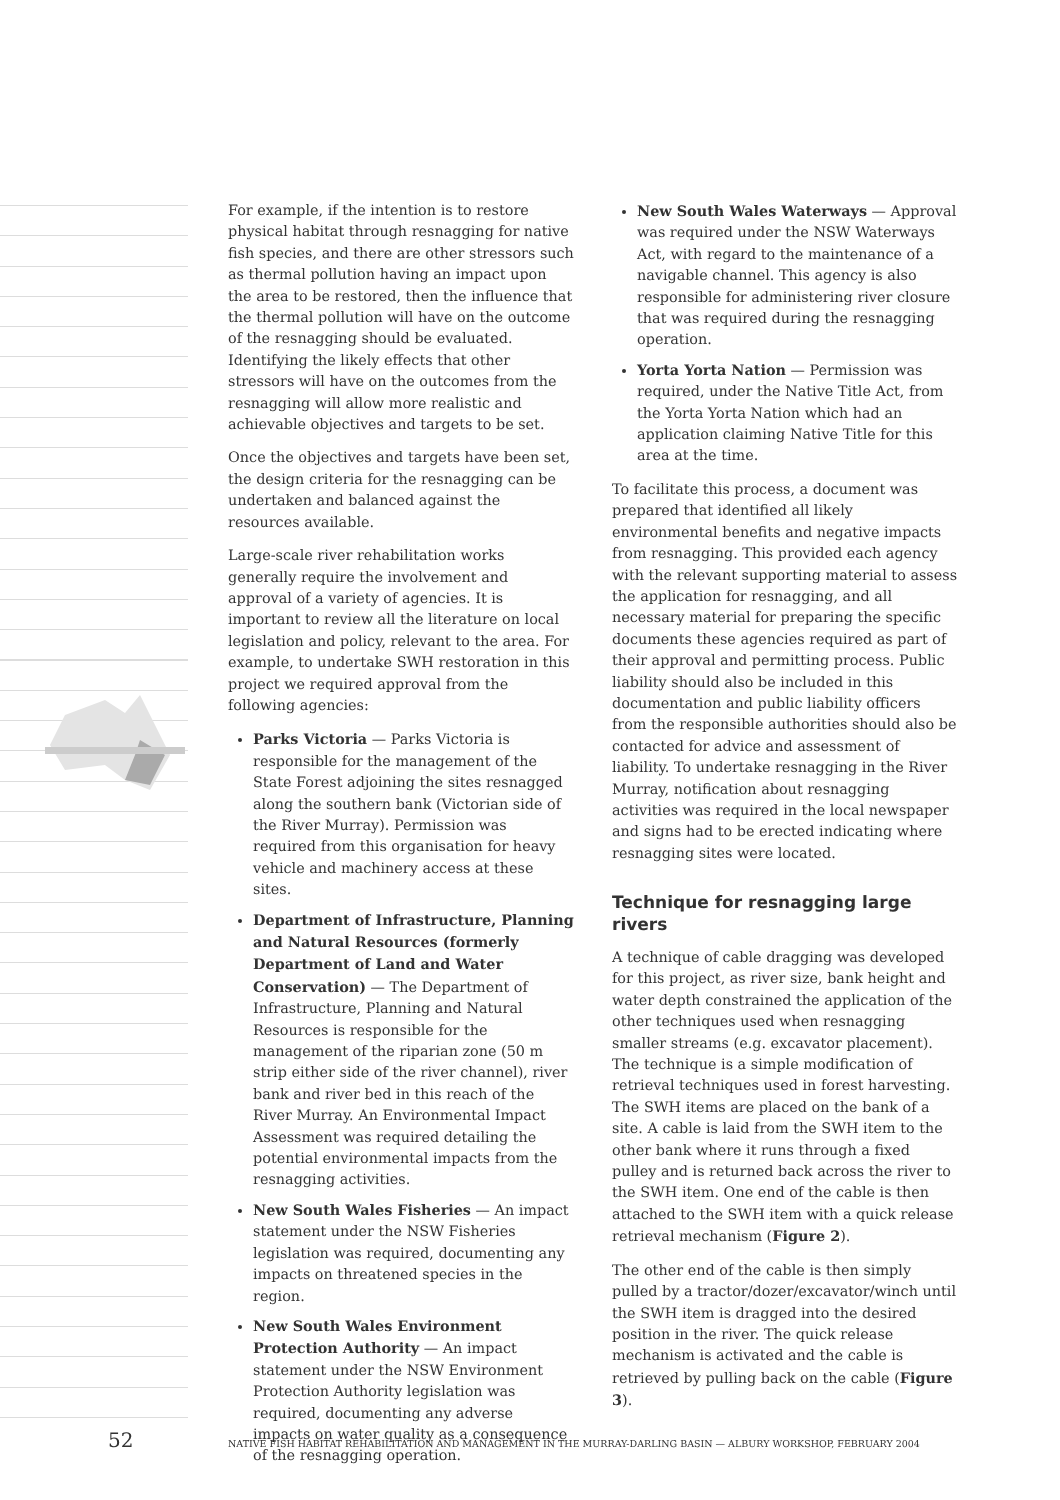For example, if the intention is to restore physical habitat through resnagging for native fish species, and there are other stressors such as thermal pollution having an impact upon the area to be restored, then the influence that the thermal pollution will have on the outcome of the resnagging should be evaluated. Identifying the likely effects that other stressors will have on the outcomes from the resnagging will allow more realistic and achievable objectives and targets to be set.
Once the objectives and targets have been set, the design criteria for the resnagging can be undertaken and balanced against the resources available.
Large-scale river rehabilitation works generally require the involvement and approval of a variety of agencies. It is important to review all the literature on local legislation and policy, relevant to the area. For example, to undertake SWH restoration in this project we required approval from the following agencies:
Parks Victoria — Parks Victoria is responsible for the management of the State Forest adjoining the sites resnagged along the southern bank (Victorian side of the River Murray). Permission was required from this organisation for heavy vehicle and machinery access at these sites.
Department of Infrastructure, Planning and Natural Resources (formerly Department of Land and Water Conservation) — The Department of Infrastructure, Planning and Natural Resources is responsible for the management of the riparian zone (50 m strip either side of the river channel), river bank and river bed in this reach of the River Murray. An Environmental Impact Assessment was required detailing the potential environmental impacts from the resnagging activities.
New South Wales Fisheries — An impact statement under the NSW Fisheries legislation was required, documenting any impacts on threatened species in the region.
New South Wales Environment Protection Authority — An impact statement under the NSW Environment Protection Authority legislation was required, documenting any adverse impacts on water quality as a consequence of the resnagging operation.
New South Wales Waterways — Approval was required under the NSW Waterways Act, with regard to the maintenance of a navigable channel. This agency is also responsible for administering river closure that was required during the resnagging operation.
Yorta Yorta Nation — Permission was required, under the Native Title Act, from the Yorta Yorta Nation which had an application claiming Native Title for this area at the time.
To facilitate this process, a document was prepared that identified all likely environmental benefits and negative impacts from resnagging. This provided each agency with the relevant supporting material to assess the application for resnagging, and all necessary material for preparing the specific documents these agencies required as part of their approval and permitting process. Public liability should also be included in this documentation and public liability officers from the responsible authorities should also be contacted for advice and assessment of liability. To undertake resnagging in the River Murray, notification about resnagging activities was required in the local newspaper and signs had to be erected indicating where resnagging sites were located.
Technique for resnagging large rivers
A technique of cable dragging was developed for this project, as river size, bank height and water depth constrained the application of the other techniques used when resnagging smaller streams (e.g. excavator placement). The technique is a simple modification of retrieval techniques used in forest harvesting. The SWH items are placed on the bank of a site. A cable is laid from the SWH item to the other bank where it runs through a fixed pulley and is returned back across the river to the SWH item. One end of the cable is then attached to the SWH item with a quick release retrieval mechanism (Figure 2).
The other end of the cable is then simply pulled by a tractor/dozer/excavator/winch until the SWH item is dragged into the desired position in the river. The quick release mechanism is activated and the cable is retrieved by pulling back on the cable (Figure 3).
52 NATIVE FISH HABITAT REHABILITATION AND MANAGEMENT IN THE MURRAY-DARLING BASIN — ALBURY WORKSHOP, FEBRUARY 2004